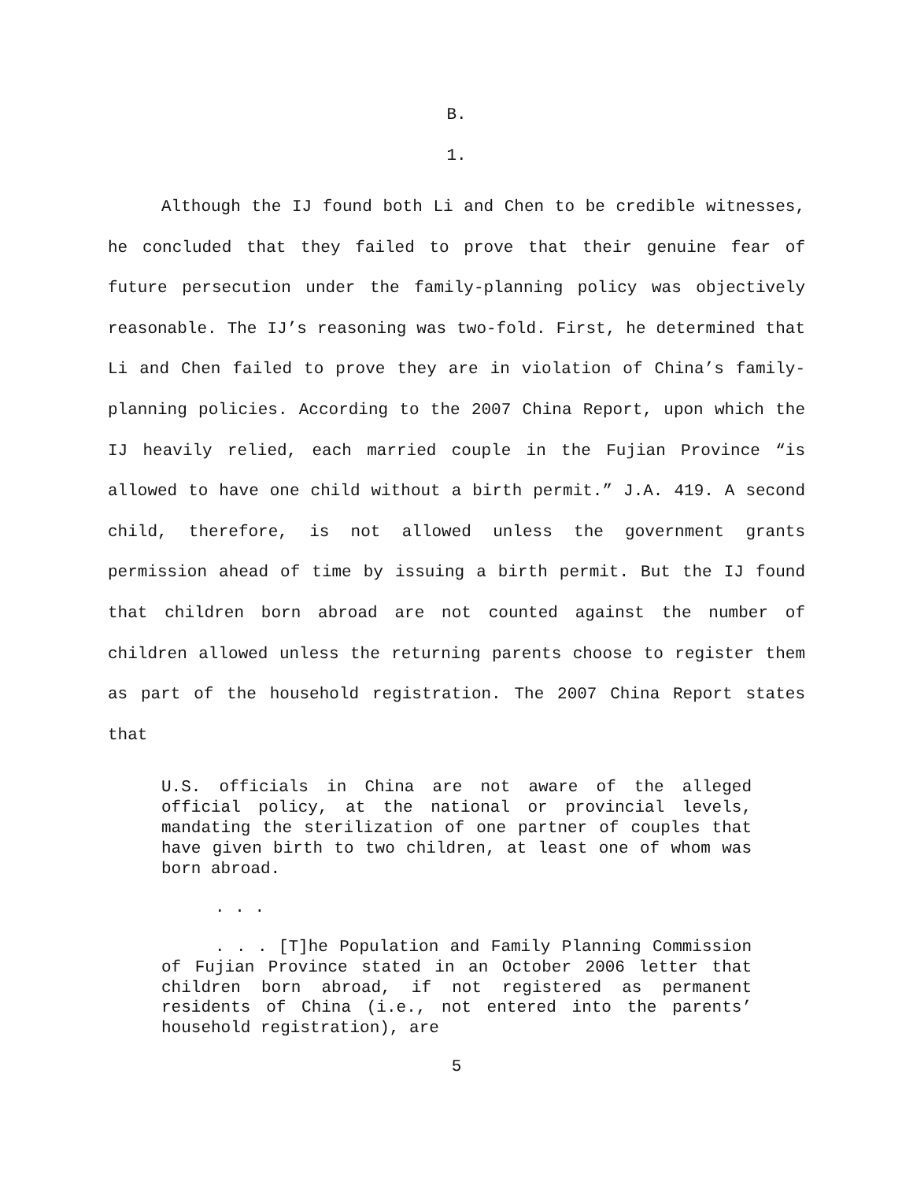B.
1.
Although the IJ found both Li and Chen to be credible witnesses, he concluded that they failed to prove that their genuine fear of future persecution under the family-planning policy was objectively reasonable. The IJ’s reasoning was two-fold. First, he determined that Li and Chen failed to prove they are in violation of China’s family-planning policies. According to the 2007 China Report, upon which the IJ heavily relied, each married couple in the Fujian Province “is allowed to have one child without a birth permit.” J.A. 419. A second child, therefore, is not allowed unless the government grants permission ahead of time by issuing a birth permit. But the IJ found that children born abroad are not counted against the number of children allowed unless the returning parents choose to register them as part of the household registration. The 2007 China Report states that
U.S. officials in China are not aware of the alleged official policy, at the national or provincial levels, mandating the sterilization of one partner of couples that have given birth to two children, at least one of whom was born abroad.
. . .
. . . [T]he Population and Family Planning Commission of Fujian Province stated in an October 2006 letter that children born abroad, if not registered as permanent residents of China (i.e., not entered into the parents’ household registration), are
5